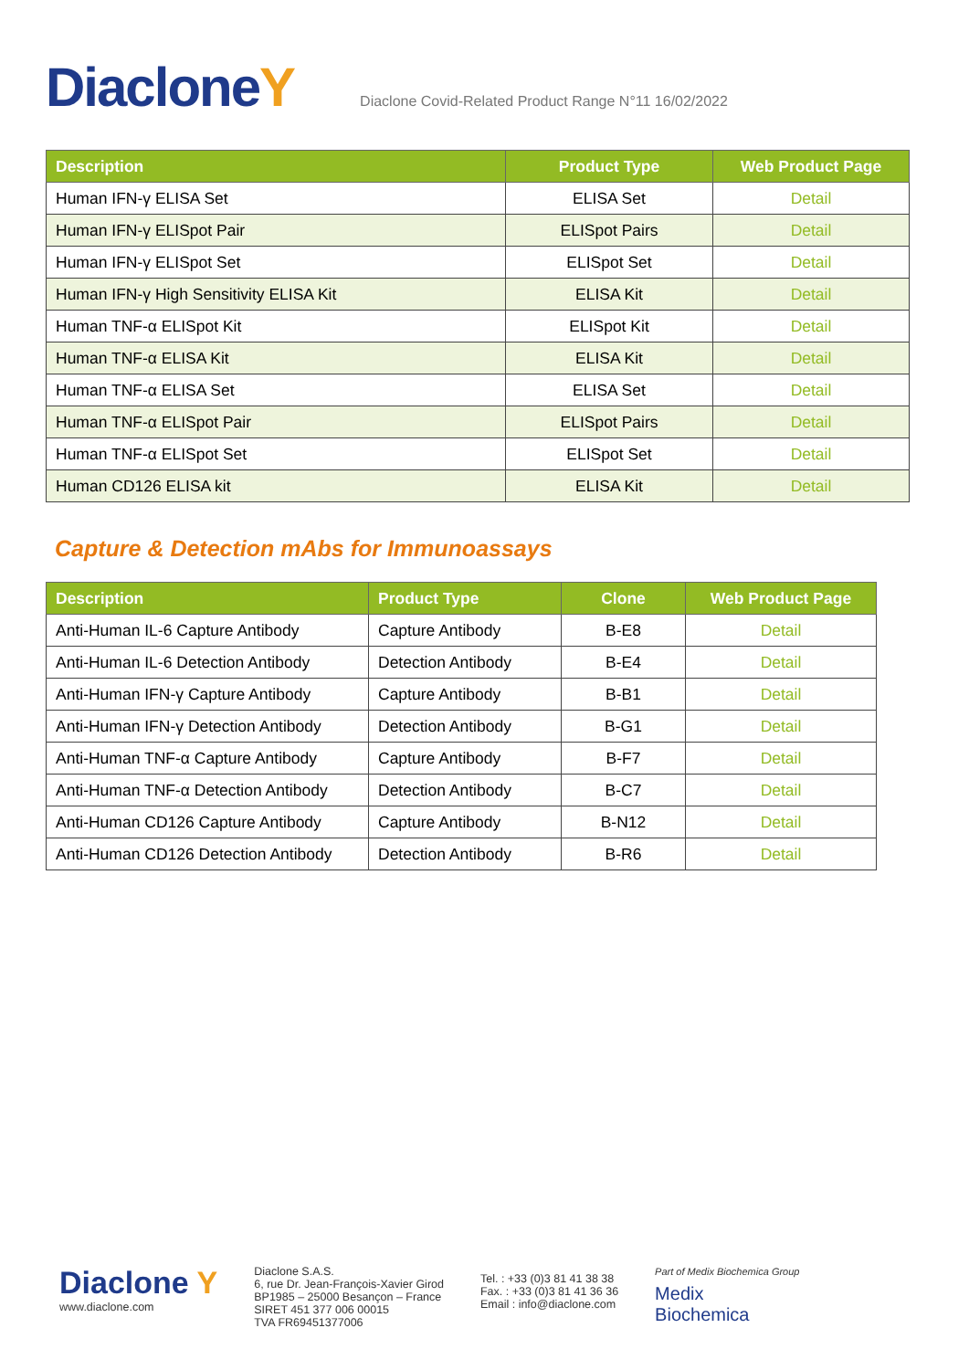Diaclone Y Diaclone Covid-Related Product Range N°11 16/02/2022
| Description | Product Type | Web Product Page |
| --- | --- | --- |
| Human IFN-γ ELISA Set | ELISA Set | Detail |
| Human IFN-γ ELISpot Pair | ELISpot Pairs | Detail |
| Human IFN-γ ELISpot Set | ELISpot Set | Detail |
| Human IFN-γ High Sensitivity ELISA Kit | ELISA Kit | Detail |
| Human TNF-α ELISpot Kit | ELISpot Kit | Detail |
| Human TNF-α ELISA Kit | ELISA Kit | Detail |
| Human TNF-α ELISA Set | ELISA Set | Detail |
| Human TNF-α ELISpot Pair | ELISpot Pairs | Detail |
| Human TNF-α ELISpot Set | ELISpot Set | Detail |
| Human CD126 ELISA kit | ELISA Kit | Detail |
Capture & Detection mAbs for Immunoassays
| Description | Product Type | Clone | Web Product Page |
| --- | --- | --- | --- |
| Anti-Human IL-6 Capture Antibody | Capture Antibody | B-E8 | Detail |
| Anti-Human IL-6 Detection Antibody | Detection Antibody | B-E4 | Detail |
| Anti-Human IFN-γ Capture Antibody | Capture Antibody | B-B1 | Detail |
| Anti-Human IFN-γ Detection Antibody | Detection Antibody | B-G1 | Detail |
| Anti-Human TNF-α Capture Antibody | Capture Antibody | B-F7 | Detail |
| Anti-Human TNF-α Detection Antibody | Detection Antibody | B-C7 | Detail |
| Anti-Human CD126 Capture Antibody | Capture Antibody | B-N12 | Detail |
| Anti-Human CD126 Detection Antibody | Detection Antibody | B-R6 | Detail |
Diaclone Y
www.diaclone.com
Diaclone S.A.S.
6, rue Dr. Jean-François-Xavier Girod
BP1985 – 25000 Besançon – France
SIRET 451 377 006 00015
TVA FR69451377006
Tel. : +33 (0)3 81 41 38 38
Fax. : +33 (0)3 81 41 36 36
Email : info@diaclone.com
Part of Medix Biochemica Group
Medix
Biochemica